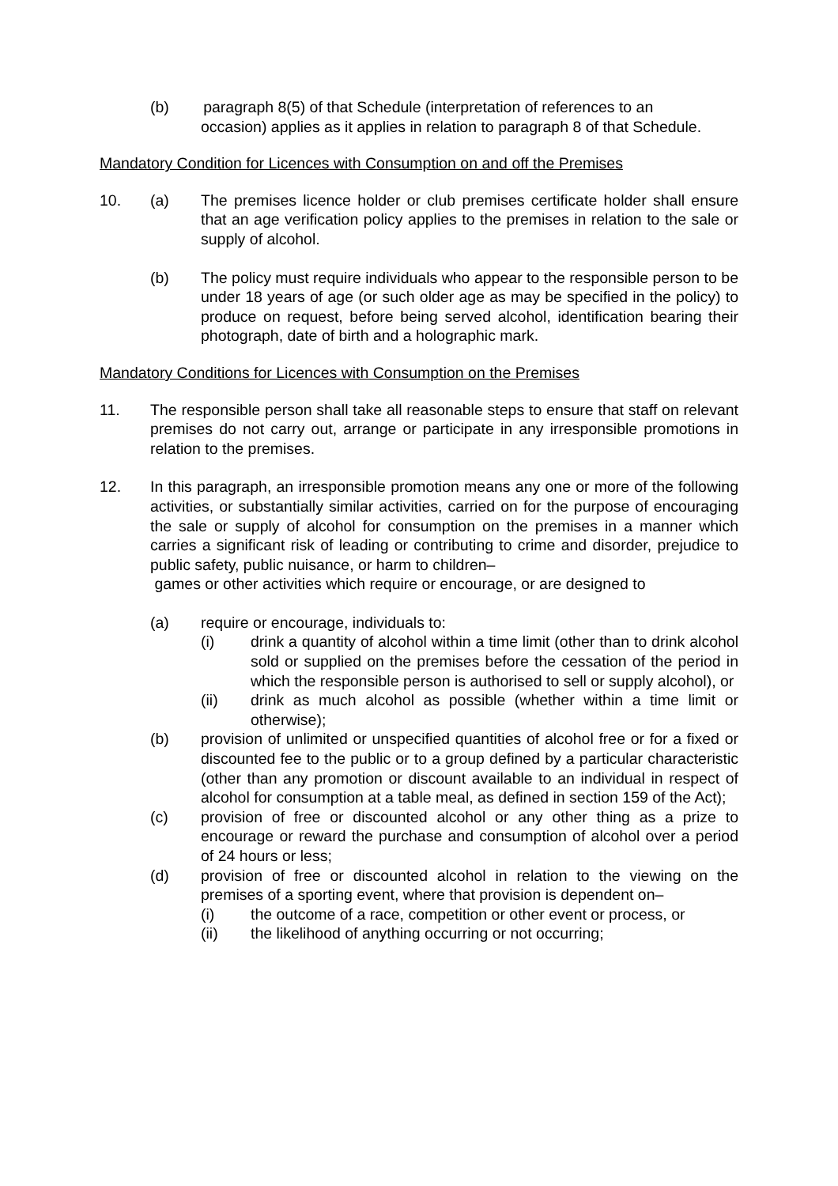(b) paragraph 8(5) of that Schedule (interpretation of references to an
occasion) applies as it applies in relation to paragraph 8 of that Schedule.
Mandatory Condition for Licences with Consumption on and off the Premises
10. (a) The premises licence holder or club premises certificate holder shall ensure that an age verification policy applies to the premises in relation to the sale or supply of alcohol.
(b) The policy must require individuals who appear to the responsible person to be under 18 years of age (or such older age as may be specified in the policy) to produce on request, before being served alcohol, identification bearing their photograph, date of birth and a holographic mark.
Mandatory Conditions for Licences with Consumption on the Premises
11. The responsible person shall take all reasonable steps to ensure that staff on relevant premises do not carry out, arrange or participate in any irresponsible promotions in relation to the premises.
12. In this paragraph, an irresponsible promotion means any one or more of the following activities, or substantially similar activities, carried on for the purpose of encouraging the sale or supply of alcohol for consumption on the premises in a manner which carries a significant risk of leading or contributing to crime and disorder, prejudice to public safety, public nuisance, or harm to children–
games or other activities which require or encourage, or are designed to
(a) require or encourage, individuals to:
(i) drink a quantity of alcohol within a time limit (other than to drink alcohol sold or supplied on the premises before the cessation of the period in which the responsible person is authorised to sell or supply alcohol), or
(ii) drink as much alcohol as possible (whether within a time limit or otherwise);
(b) provision of unlimited or unspecified quantities of alcohol free or for a fixed or discounted fee to the public or to a group defined by a particular characteristic (other than any promotion or discount available to an individual in respect of alcohol for consumption at a table meal, as defined in section 159 of the Act);
(c) provision of free or discounted alcohol or any other thing as a prize to encourage or reward the purchase and consumption of alcohol over a period of 24 hours or less;
(d) provision of free or discounted alcohol in relation to the viewing on the premises of a sporting event, where that provision is dependent on–
(i) the outcome of a race, competition or other event or process, or
(ii) the likelihood of anything occurring or not occurring;